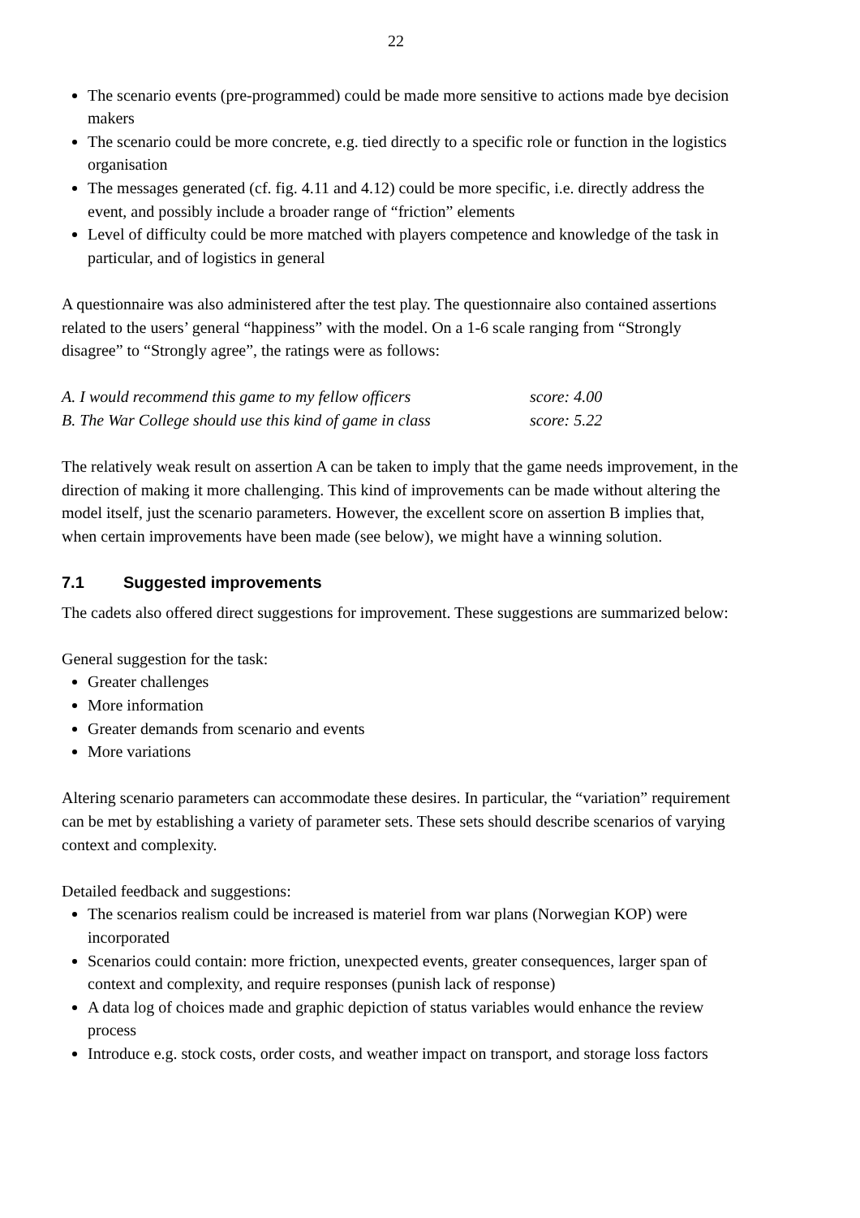22
The scenario events (pre-programmed) could be made more sensitive to actions made bye decision makers
The scenario could be more concrete, e.g. tied directly to a specific role or function in the logistics organisation
The messages generated (cf. fig. 4.11 and 4.12) could be more specific, i.e. directly address the event, and possibly include a broader range of “friction” elements
Level of difficulty could be more matched with players competence and knowledge of the task in particular, and of logistics in general
A questionnaire was also administered after the test play. The questionnaire also contained assertions related to the users’ general “happiness” with the model. On a 1-6 scale ranging from “Strongly disagree” to “Strongly agree”, the ratings were as follows:
| A. I would recommend this game to my fellow officers | score: 4.00 |
| B. The War College should use this kind of game in class | score: 5.22 |
The relatively weak result on assertion A can be taken to imply that the game needs improvement, in the direction of making it more challenging. This kind of improvements can be made without altering the model itself, just the scenario parameters. However, the excellent score on assertion B implies that, when certain improvements have been made (see below), we might have a winning solution.
7.1 Suggested improvements
The cadets also offered direct suggestions for improvement. These suggestions are summarized below:
General suggestion for the task:
Greater challenges
More information
Greater demands from scenario and events
More variations
Altering scenario parameters can accommodate these desires. In particular, the “variation” requirement can be met by establishing a variety of parameter sets. These sets should describe scenarios of varying context and complexity.
Detailed feedback and suggestions:
The scenarios realism could be increased is materiel from war plans (Norwegian KOP) were incorporated
Scenarios could contain: more friction, unexpected events, greater consequences, larger span of context and complexity, and require responses (punish lack of response)
A data log of choices made and graphic depiction of status variables would enhance the review process
Introduce e.g. stock costs, order costs, and weather impact on transport, and storage loss factors